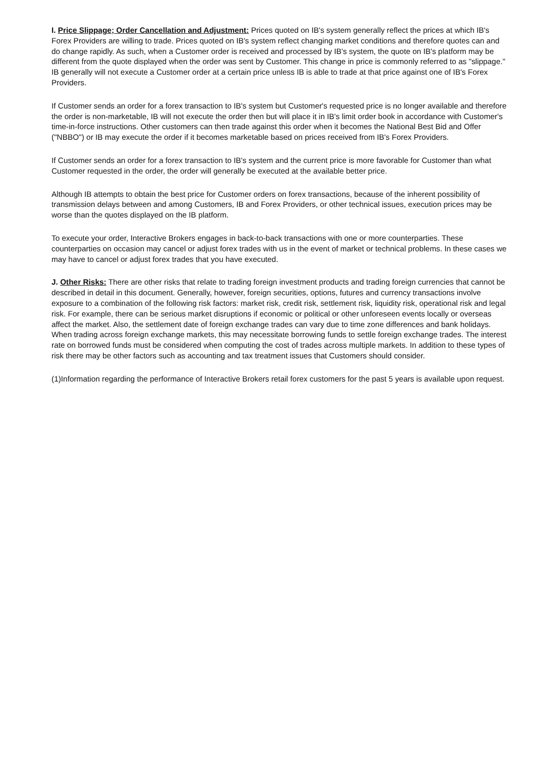I. Price Slippage; Order Cancellation and Adjustment: Prices quoted on IB's system generally reflect the prices at which IB's Forex Providers are willing to trade. Prices quoted on IB's system reflect changing market conditions and therefore quotes can and do change rapidly. As such, when a Customer order is received and processed by IB's system, the quote on IB's platform may be different from the quote displayed when the order was sent by Customer. This change in price is commonly referred to as "slippage." IB generally will not execute a Customer order at a certain price unless IB is able to trade at that price against one of IB's Forex Providers.
If Customer sends an order for a forex transaction to IB's system but Customer's requested price is no longer available and therefore the order is non-marketable, IB will not execute the order then but will place it in IB's limit order book in accordance with Customer's time-in-force instructions. Other customers can then trade against this order when it becomes the National Best Bid and Offer ("NBBO") or IB may execute the order if it becomes marketable based on prices received from IB's Forex Providers.
If Customer sends an order for a forex transaction to IB's system and the current price is more favorable for Customer than what Customer requested in the order, the order will generally be executed at the available better price.
Although IB attempts to obtain the best price for Customer orders on forex transactions, because of the inherent possibility of transmission delays between and among Customers, IB and Forex Providers, or other technical issues, execution prices may be worse than the quotes displayed on the IB platform.
To execute your order, Interactive Brokers engages in back-to-back transactions with one or more counterparties. These counterparties on occasion may cancel or adjust forex trades with us in the event of market or technical problems. In these cases we may have to cancel or adjust forex trades that you have executed.
J. Other Risks: There are other risks that relate to trading foreign investment products and trading foreign currencies that cannot be described in detail in this document. Generally, however, foreign securities, options, futures and currency transactions involve exposure to a combination of the following risk factors: market risk, credit risk, settlement risk, liquidity risk, operational risk and legal risk. For example, there can be serious market disruptions if economic or political or other unforeseen events locally or overseas affect the market. Also, the settlement date of foreign exchange trades can vary due to time zone differences and bank holidays. When trading across foreign exchange markets, this may necessitate borrowing funds to settle foreign exchange trades. The interest rate on borrowed funds must be considered when computing the cost of trades across multiple markets. In addition to these types of risk there may be other factors such as accounting and tax treatment issues that Customers should consider.
(1)Information regarding the performance of Interactive Brokers retail forex customers for the past 5 years is available upon request.